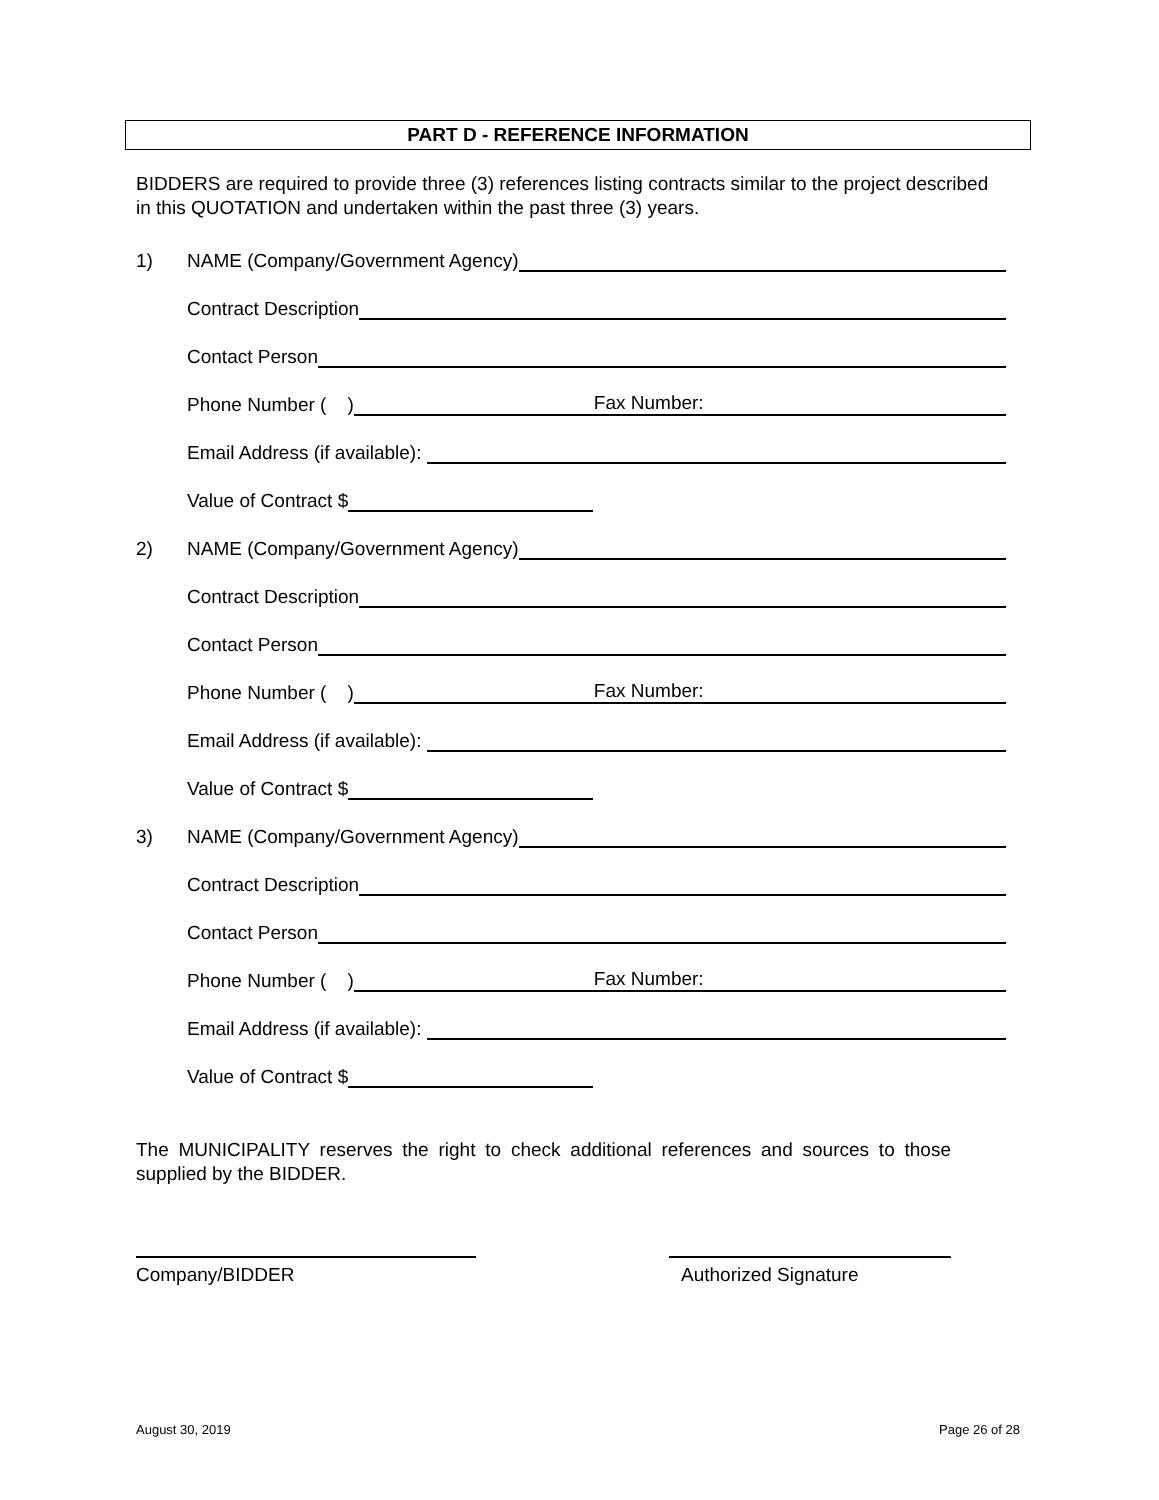PART D - REFERENCE INFORMATION
BIDDERS are required to provide three (3) references listing contracts similar to the project described in this QUOTATION and undertaken within the past three (3) years.
1) NAME (Company/Government Agency)
Contract Description
Contact Person
Phone Number ( ) Fax Number:
Email Address (if available):
Value of Contract $
2) NAME (Company/Government Agency)
Contract Description
Contact Person
Phone Number ( ) Fax Number:
Email Address (if available):
Value of Contract $
3) NAME (Company/Government Agency)
Contract Description
Contact Person
Phone Number ( ) Fax Number:
Email Address (if available):
Value of Contract $
The MUNICIPALITY reserves the right to check additional references and sources to those supplied by the BIDDER.
Company/BIDDER Authorized Signature
August 30, 2019 Page 26 of 28